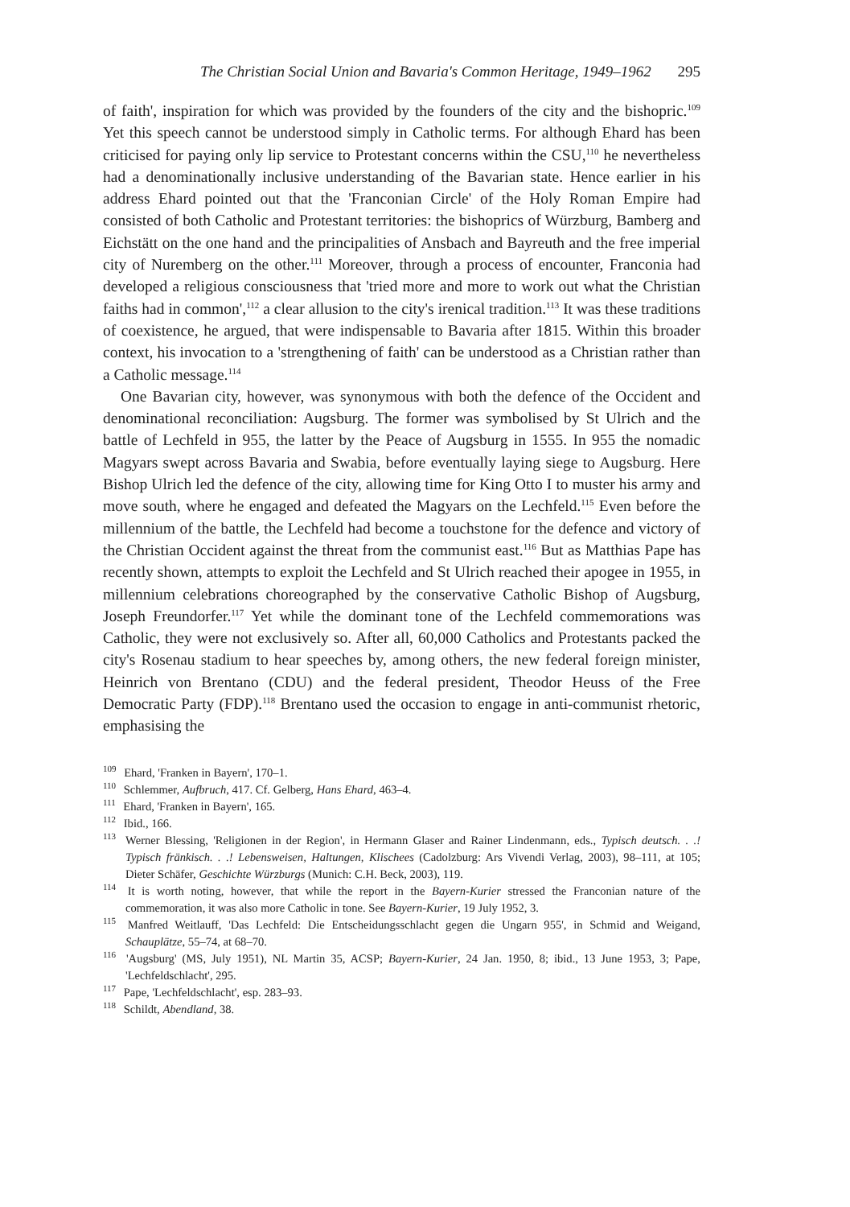The Christian Social Union and Bavaria's Common Heritage, 1949–1962 295
of faith', inspiration for which was provided by the founders of the city and the bishopric.<sup>109</sup> Yet this speech cannot be understood simply in Catholic terms. For although Ehard has been criticised for paying only lip service to Protestant concerns within the CSU,<sup>110</sup> he nevertheless had a denominationally inclusive understanding of the Bavarian state. Hence earlier in his address Ehard pointed out that the 'Franconian Circle' of the Holy Roman Empire had consisted of both Catholic and Protestant territories: the bishoprics of Würzburg, Bamberg and Eichstätt on the one hand and the principalities of Ansbach and Bayreuth and the free imperial city of Nuremberg on the other.<sup>111</sup> Moreover, through a process of encounter, Franconia had developed a religious consciousness that 'tried more and more to work out what the Christian faiths had in common',<sup>112</sup> a clear allusion to the city's irenical tradition.<sup>113</sup> It was these traditions of coexistence, he argued, that were indispensable to Bavaria after 1815. Within this broader context, his invocation to a 'strengthening of faith' can be understood as a Christian rather than a Catholic message.<sup>114</sup>
One Bavarian city, however, was synonymous with both the defence of the Occident and denominational reconciliation: Augsburg. The former was symbolised by St Ulrich and the battle of Lechfeld in 955, the latter by the Peace of Augsburg in 1555. In 955 the nomadic Magyars swept across Bavaria and Swabia, before eventually laying siege to Augsburg. Here Bishop Ulrich led the defence of the city, allowing time for King Otto I to muster his army and move south, where he engaged and defeated the Magyars on the Lechfeld.<sup>115</sup> Even before the millennium of the battle, the Lechfeld had become a touchstone for the defence and victory of the Christian Occident against the threat from the communist east.<sup>116</sup> But as Matthias Pape has recently shown, attempts to exploit the Lechfeld and St Ulrich reached their apogee in 1955, in millennium celebrations choreographed by the conservative Catholic Bishop of Augsburg, Joseph Freundorfer.<sup>117</sup> Yet while the dominant tone of the Lechfeld commemorations was Catholic, they were not exclusively so. After all, 60,000 Catholics and Protestants packed the city's Rosenau stadium to hear speeches by, among others, the new federal foreign minister, Heinrich von Brentano (CDU) and the federal president, Theodor Heuss of the Free Democratic Party (FDP).<sup>118</sup> Brentano used the occasion to engage in anti-communist rhetoric, emphasising the
<sup>109</sup> Ehard, 'Franken in Bayern', 170–1.
<sup>110</sup> Schlemmer, Aufbruch, 417. Cf. Gelberg, Hans Ehard, 463–4.
<sup>111</sup> Ehard, 'Franken in Bayern', 165.
<sup>112</sup> Ibid., 166.
<sup>113</sup> Werner Blessing, 'Religionen in der Region', in Hermann Glaser and Rainer Lindenmann, eds., Typisch deutsch. . .! Typisch fränkisch. . .! Lebensweisen, Haltungen, Klischees (Cadolzburg: Ars Vivendi Verlag, 2003), 98–111, at 105; Dieter Schäfer, Geschichte Würzburgs (Munich: C.H. Beck, 2003), 119.
<sup>114</sup> It is worth noting, however, that while the report in the Bayern-Kurier stressed the Franconian nature of the commemoration, it was also more Catholic in tone. See Bayern-Kurier, 19 July 1952, 3.
<sup>115</sup> Manfred Weitlauff, 'Das Lechfeld: Die Entscheidungsschlacht gegen die Ungarn 955', in Schmid and Weigand, Schauplätze, 55–74, at 68–70.
<sup>116</sup> 'Augsburg' (MS, July 1951), NL Martin 35, ACSP; Bayern-Kurier, 24 Jan. 1950, 8; ibid., 13 June 1953, 3; Pape, 'Lechfeldschlacht', 295.
<sup>117</sup> Pape, 'Lechfeldschlacht', esp. 283–93.
<sup>118</sup> Schildt, Abendland, 38.